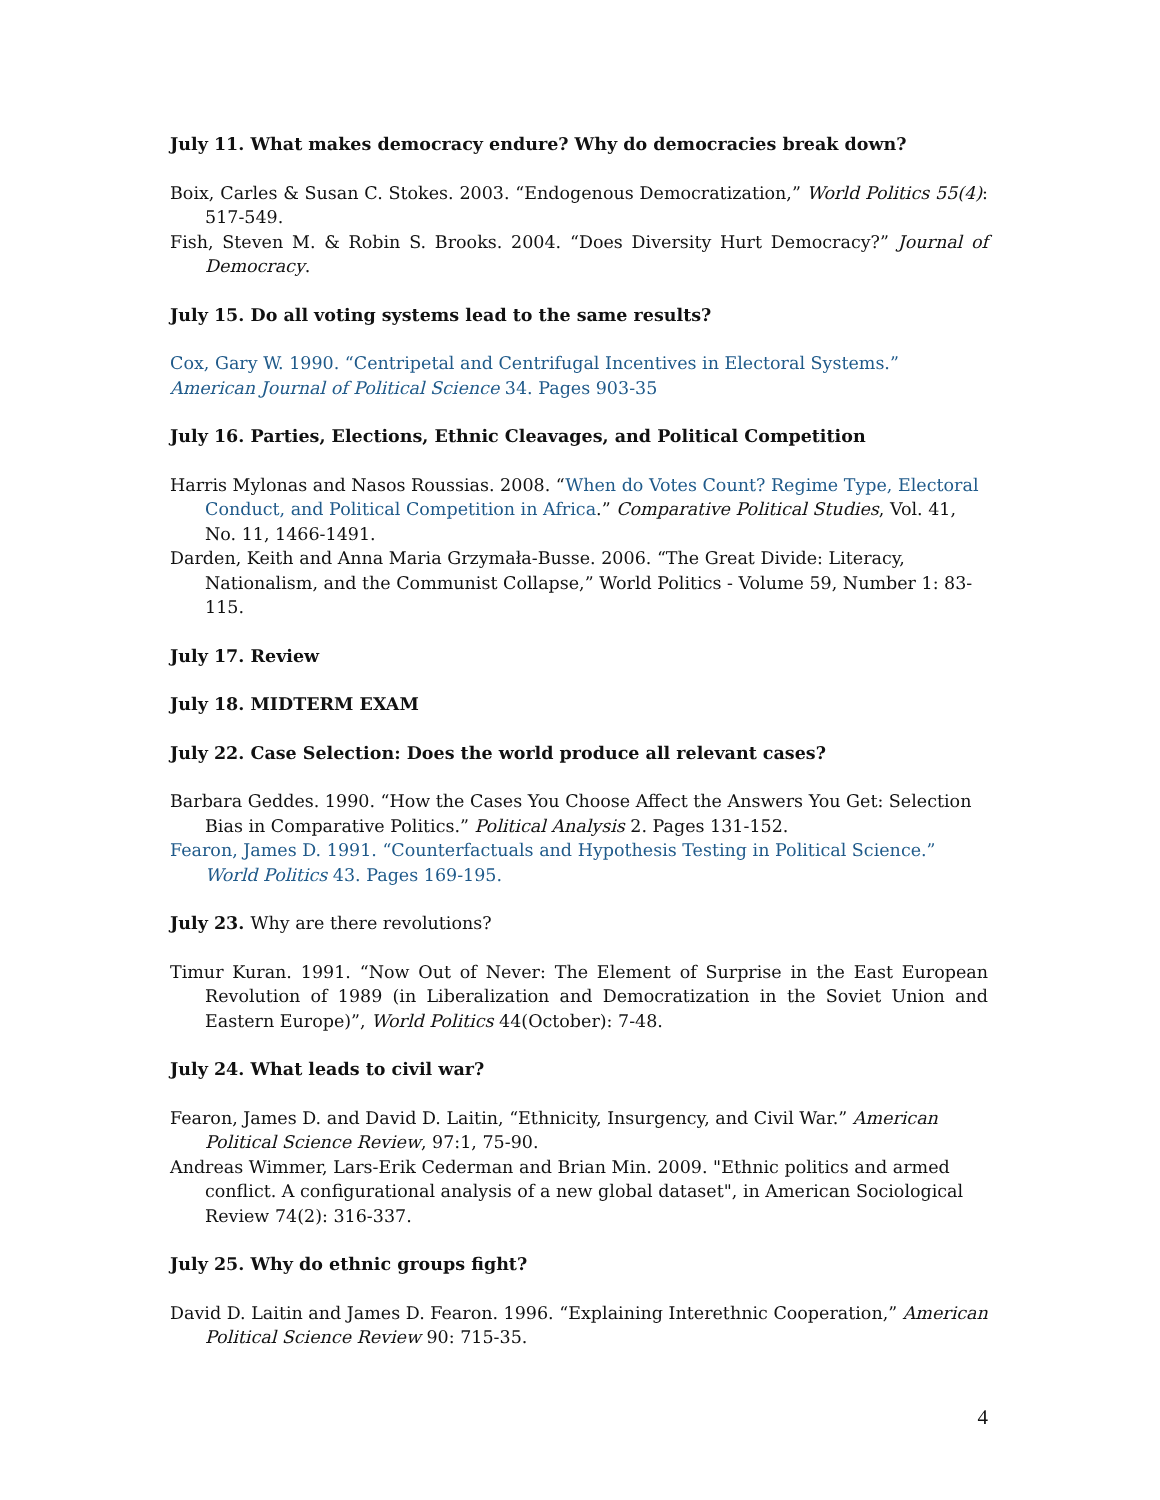July 11. What makes democracy endure? Why do democracies break down?
Boix, Carles & Susan C. Stokes. 2003. “Endogenous Democratization,” World Politics 55(4): 517-549.
Fish, Steven M. & Robin S. Brooks. 2004. “Does Diversity Hurt Democracy?” Journal of Democracy.
July 15. Do all voting systems lead to the same results?
Cox, Gary W. 1990. “Centripetal and Centrifugal Incentives in Electoral Systems.” American Journal of Political Science 34. Pages 903-35
July 16. Parties, Elections, Ethnic Cleavages, and Political Competition
Harris Mylonas and Nasos Roussias. 2008. “When do Votes Count? Regime Type, Electoral Conduct, and Political Competition in Africa.” Comparative Political Studies, Vol. 41, No. 11, 1466-1491.
Darden, Keith and Anna Maria Grzymała-Busse. 2006. “The Great Divide: Literacy, Nationalism, and the Communist Collapse,” World Politics - Volume 59, Number 1: 83-115.
July 17. Review
July 18. MIDTERM EXAM
July 22. Case Selection: Does the world produce all relevant cases?
Barbara Geddes. 1990. “How the Cases You Choose Affect the Answers You Get: Selection Bias in Comparative Politics.” Political Analysis 2. Pages 131-152.
Fearon, James D. 1991. “Counterfactuals and Hypothesis Testing in Political Science.” World Politics 43. Pages 169-195.
July 23. Why are there revolutions?
Timur Kuran. 1991. “Now Out of Never: The Element of Surprise in the East European Revolution of 1989 (in Liberalization and Democratization in the Soviet Union and Eastern Europe)”, World Politics 44(October): 7-48.
July 24. What leads to civil war?
Fearon, James D. and David D. Laitin, “Ethnicity, Insurgency, and Civil War.” American Political Science Review, 97:1, 75-90.
Andreas Wimmer, Lars-Erik Cederman and Brian Min. 2009. "Ethnic politics and armed conflict. A configurational analysis of a new global dataset", in American Sociological Review 74(2): 316-337.
July 25. Why do ethnic groups fight?
David D. Laitin and James D. Fearon. 1996. “Explaining Interethnic Cooperation,” American Political Science Review 90: 715-35.
4